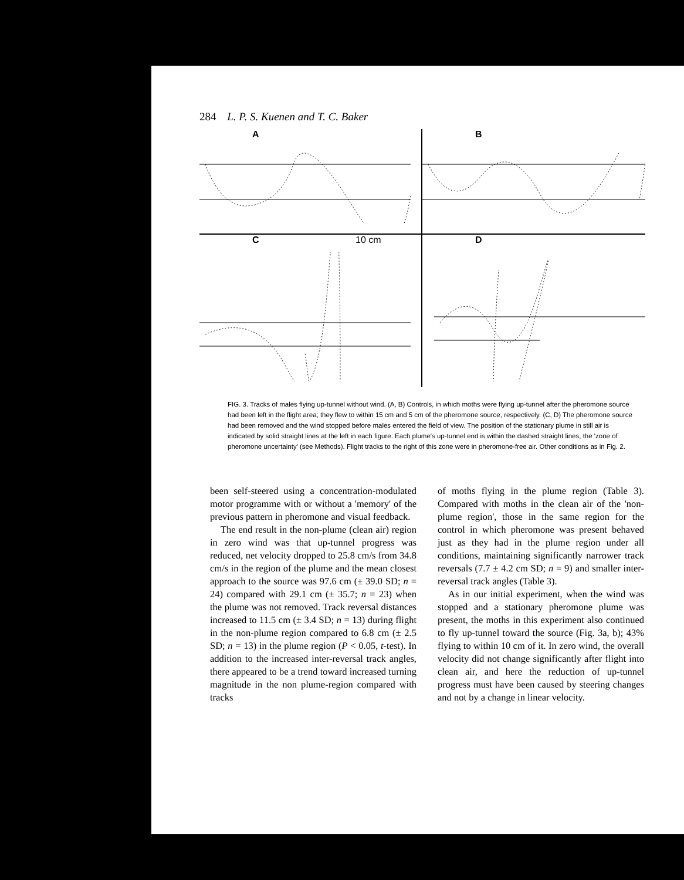284 L. P. S. Kuenen and T. C. Baker
A
B
C 10 cm
D
FIG. 3. Tracks of males flying up-tunnel without wind. (A, B) Controls, in which moths were flying up-tunnel after the pheromone source had been left in the flight area; they flew to within 15 cm and 5 cm of the pheromone source, respectively. (C, D) The pheromone source had been removed and the wind stopped before males entered the field of view. The position of the stationary plume in still air is indicated by solid straight lines at the left in each figure. Each plume's up-tunnel end is within the dashed straight lines, the 'zone of pheromone uncertainty' (see Methods). Flight tracks to the right of this zone were in pheromone-free air. Other conditions as in Fig. 2.
been self-steered using a concentration-modulated motor programme with or without a 'memory' of the previous pattern in pheromone and visual feedback.
The end result in the non-plume (clean air) region in zero wind was that up-tunnel progress was reduced, net velocity dropped to 25.8 cm/s from 34.8 cm/s in the region of the plume and the mean closest approach to the source was 97.6 cm (± 39.0 SD; n = 24) compared with 29.1 cm (± 35.7; n = 23) when the plume was not removed. Track reversal distances increased to 11.5 cm (± 3.4 SD; n = 13) during flight in the non-plume region compared to 6.8 cm (± 2.5 SD; n = 13) in the plume region (P < 0.05, t-test). In addition to the increased inter-reversal track angles, there appeared to be a trend toward increased turning magnitude in the non plume-region compared with tracks
of moths flying in the plume region (Table 3). Compared with moths in the clean air of the 'non-plume region', those in the same region for the control in which pheromone was present behaved just as they had in the plume region under all conditions, maintaining significantly narrower track reversals (7.7 ± 4.2 cm SD; n = 9) and smaller inter-reversal track angles (Table 3).
As in our initial experiment, when the wind was stopped and a stationary pheromone plume was present, the moths in this experiment also continued to fly up-tunnel toward the source (Fig. 3a, b); 43% flying to within 10 cm of it. In zero wind, the overall velocity did not change significantly after flight into clean air, and here the reduction of up-tunnel progress must have been caused by steering changes and not by a change in linear velocity.